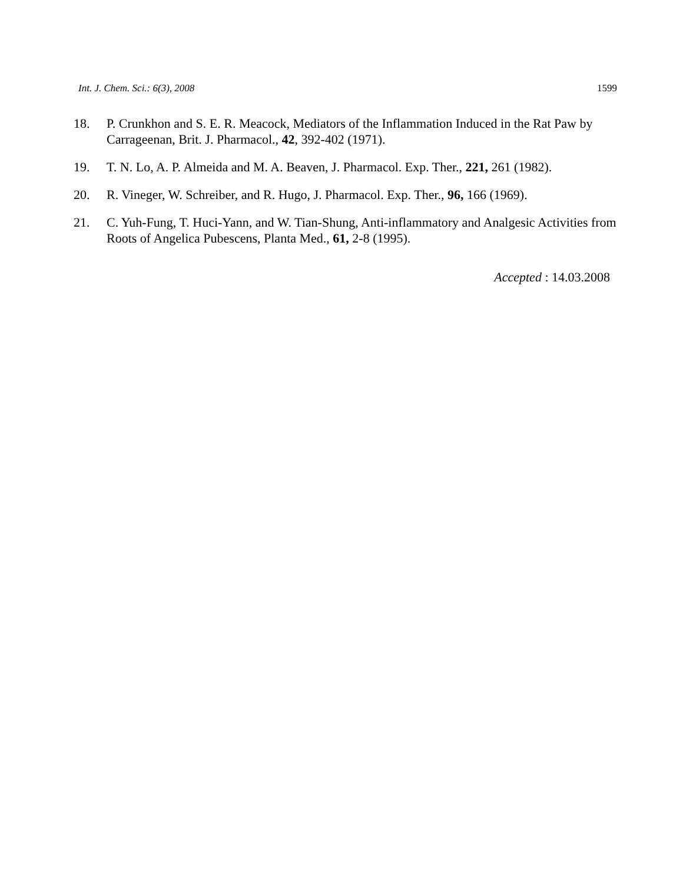Int. J. Chem. Sci.: 6(3), 2008 1599
18. P. Crunkhon and S. E. R. Meacock, Mediators of the Inflammation Induced in the Rat Paw by Carrageenan, Brit. J. Pharmacol., 42, 392-402 (1971).
19. T. N. Lo, A. P. Almeida and M. A. Beaven, J. Pharmacol. Exp. Ther., 221, 261 (1982).
20. R. Vineger, W. Schreiber, and R. Hugo, J. Pharmacol. Exp. Ther., 96, 166 (1969).
21. C. Yuh-Fung, T. Huci-Yann, and W. Tian-Shung, Anti-inflammatory and Analgesic Activities from Roots of Angelica Pubescens, Planta Med., 61, 2-8 (1995).
Accepted : 14.03.2008